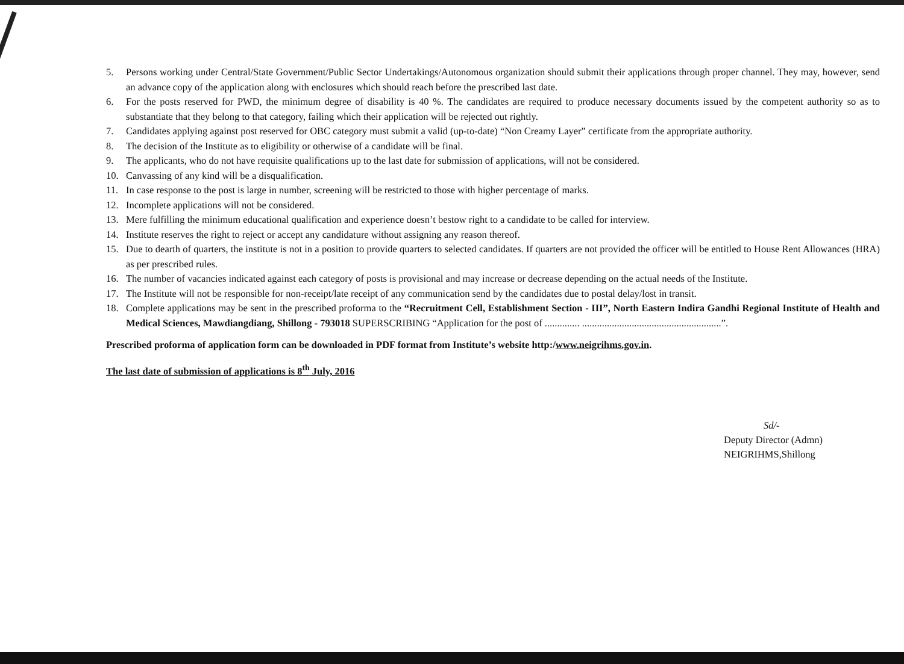5. Persons working under Central/State Government/Public Sector Undertakings/Autonomous organization should submit their applications through proper channel. They may, however, send an advance copy of the application along with enclosures which should reach before the prescribed last date.
6. For the posts reserved for PWD, the minimum degree of disability is 40 %. The candidates are required to produce necessary documents issued by the competent authority so as to substantiate that they belong to that category, failing which their application will be rejected out rightly.
7. Candidates applying against post reserved for OBC category must submit a valid (up-to-date) “Non Creamy Layer” certificate from the appropriate authority.
8. The decision of the Institute as to eligibility or otherwise of a candidate will be final.
9. The applicants, who do not have requisite qualifications up to the last date for submission of applications, will not be considered.
10. Canvassing of any kind will be a disqualification.
11. In case response to the post is large in number, screening will be restricted to those with higher percentage of marks.
12. Incomplete applications will not be considered.
13. Mere fulfilling the minimum educational qualification and experience doesn’t bestow right to a candidate to be called for interview.
14. Institute reserves the right to reject or accept any candidature without assigning any reason thereof.
15. Due to dearth of quarters, the institute is not in a position to provide quarters to selected candidates. If quarters are not provided the officer will be entitled to House Rent Allowances (HRA) as per prescribed rules.
16. The number of vacancies indicated against each category of posts is provisional and may increase or decrease depending on the actual needs of the Institute.
17. The Institute will not be responsible for non-receipt/late receipt of any communication send by the candidates due to postal delay/lost in transit.
18. Complete applications may be sent in the prescribed proforma to the “Recruitment Cell, Establishment Section - III”, North Eastern Indira Gandhi Regional Institute of Health and Medical Sciences, Mawdiangdiang, Shillong - 793018 SUPERSCRIBING “Application for the post of .............. ........................................................”.
Prescribed proforma of application form can be downloaded in PDF format from Institute’s website http:/www.neigrihms.gov.in.
The last date of submission of applications is 8<sup>th</sup> July, 2016
Sd/-
Deputy Director (Admn)
NEIGRIHMS,Shillong